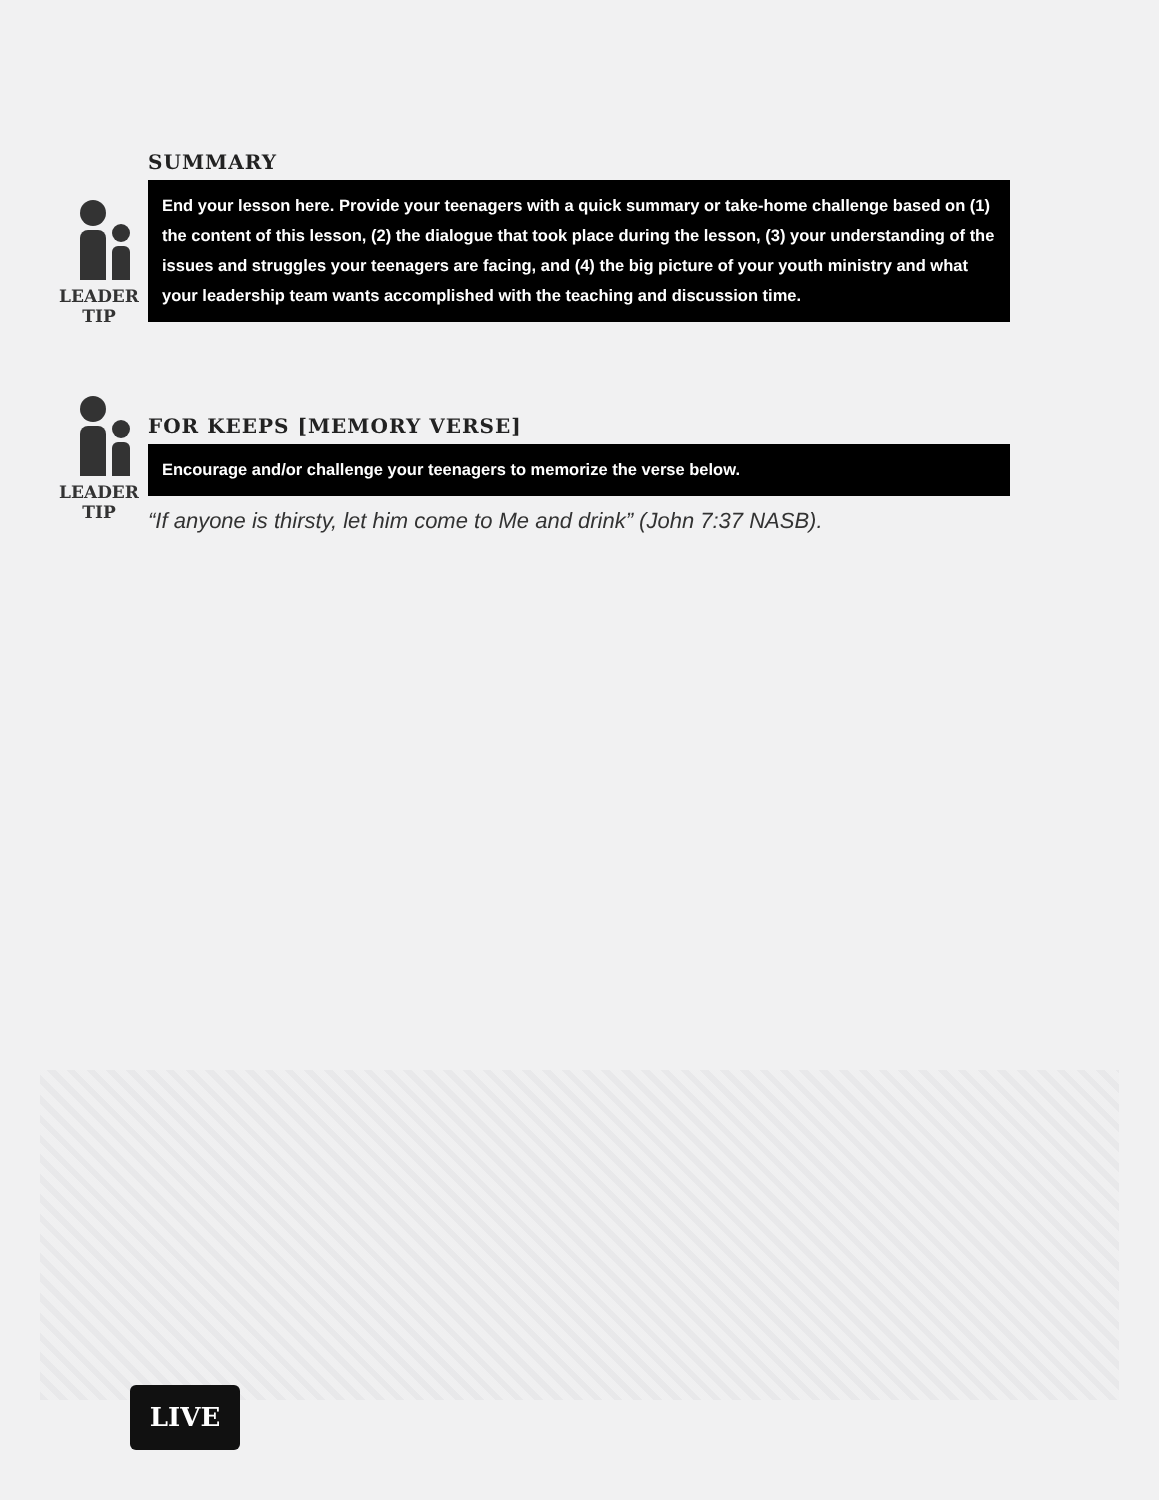LEADER
TIP
SUMMARY
End your lesson here. Provide your teenagers with a quick summary or take-home challenge based on (1) the content of this lesson, (2) the dialogue that took place during the lesson, (3) your understanding of the issues and struggles your teenagers are facing, and (4) the big picture of your youth ministry and what your leadership team wants accomplished with the teaching and discussion time.
LEADER
TIP
FOR KEEPS [MEMORY VERSE]
Encourage and/or challenge your teenagers to memorize the verse below.
“If anyone is thirsty, let him come to Me and drink” (John 7:37 NASB).
LIVE